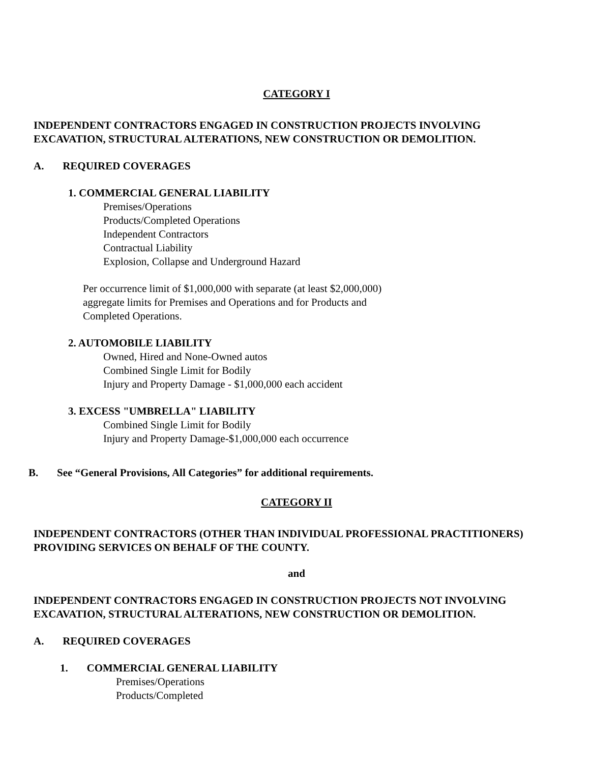CATEGORY I
INDEPENDENT CONTRACTORS ENGAGED IN CONSTRUCTION PROJECTS INVOLVING
EXCAVATION, STRUCTURAL ALTERATIONS, NEW CONSTRUCTION OR DEMOLITION.
A. REQUIRED COVERAGES
1. COMMERCIAL GENERAL LIABILITY
Premises/Operations
Products/Completed Operations
Independent Contractors
Contractual Liability
Explosion, Collapse and Underground Hazard
Per occurrence limit of $1,000,000 with separate (at least $2,000,000)
aggregate limits for Premises and Operations and for Products and
Completed Operations.
2. AUTOMOBILE LIABILITY
Owned, Hired and None-Owned autos
Combined Single Limit for Bodily
Injury and Property Damage - $1,000,000 each accident
3. EXCESS "UMBRELLA" LIABILITY
Combined Single Limit for Bodily
Injury and Property Damage-$1,000,000 each occurrence
B. See “General Provisions, All Categories” for additional requirements.
CATEGORY II
INDEPENDENT CONTRACTORS (OTHER THAN INDIVIDUAL PROFESSIONAL PRACTITIONERS)
PROVIDING SERVICES ON BEHALF OF THE COUNTY.
and
INDEPENDENT CONTRACTORS ENGAGED IN CONSTRUCTION PROJECTS NOT INVOLVING
EXCAVATION, STRUCTURAL ALTERATIONS, NEW CONSTRUCTION OR DEMOLITION.
A. REQUIRED COVERAGES
1. COMMERCIAL GENERAL LIABILITY
Premises/Operations
Products/Completed